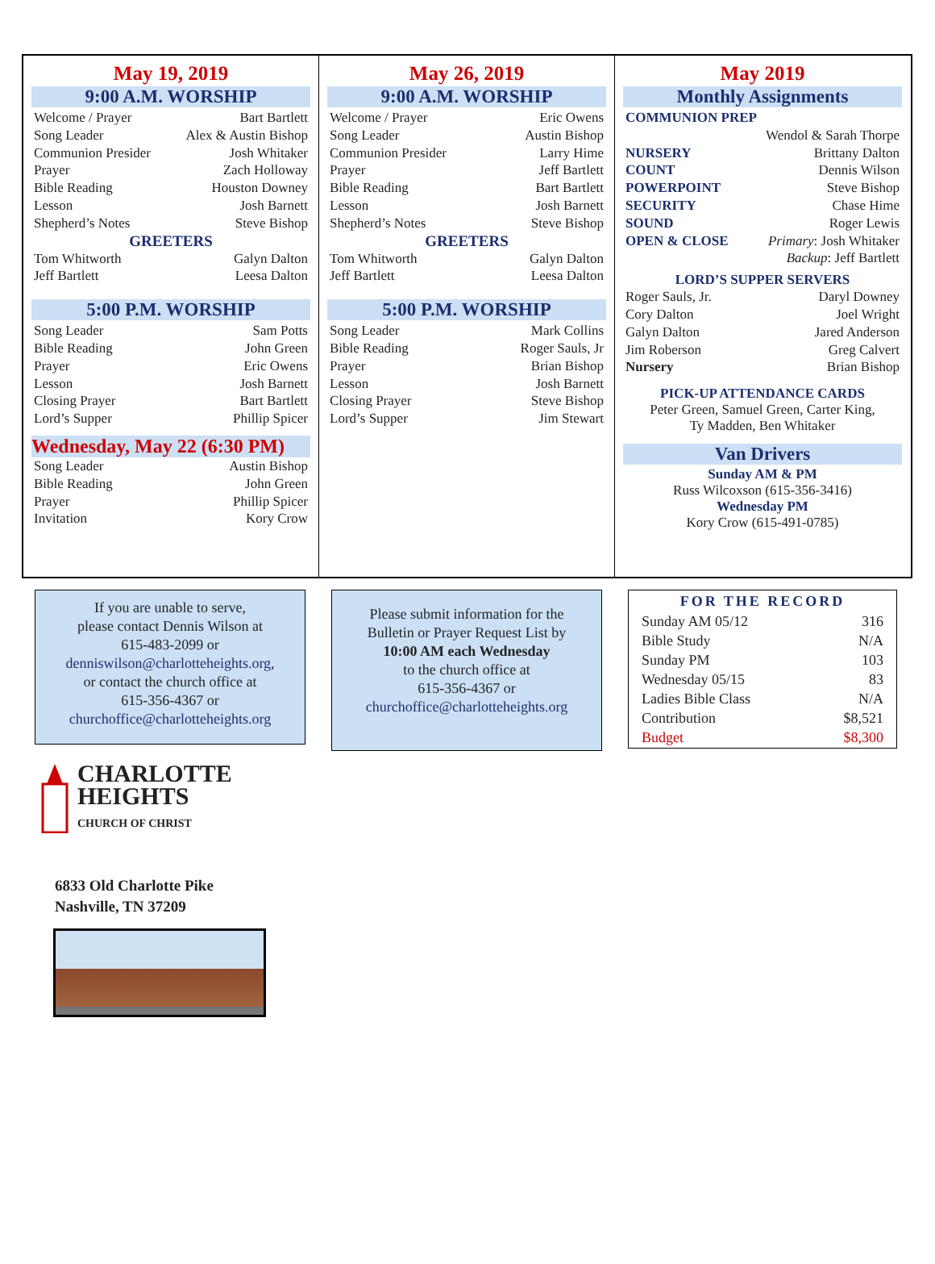May 19, 2019
9:00 A.M. WORSHIP
| Welcome / Prayer | Bart Bartlett |
| Song Leader | Alex & Austin Bishop |
| Communion Presider | Josh Whitaker |
| Prayer | Zach Holloway |
| Bible Reading | Houston Downey |
| Lesson | Josh Barnett |
| Shepherd’s Notes | Steve Bishop |
GREETERS
| Tom Whitworth | Galyn Dalton |
| Jeff Bartlett | Leesa Dalton |
5:00 P.M. WORSHIP
| Song Leader | Sam Potts |
| Bible Reading | John Green |
| Prayer | Eric Owens |
| Lesson | Josh Barnett |
| Closing Prayer | Bart Bartlett |
| Lord’s Supper | Phillip Spicer |
Wednesday, May 22 (6:30 PM)
| Song Leader | Austin Bishop |
| Bible Reading | John Green |
| Prayer | Phillip Spicer |
| Invitation | Kory Crow |
May 26, 2019
9:00 A.M. WORSHIP
| Welcome / Prayer | Eric Owens |
| Song Leader | Austin Bishop |
| Communion Presider | Larry Hime |
| Prayer | Jeff Bartlett |
| Bible Reading | Bart Bartlett |
| Lesson | Josh Barnett |
| Shepherd’s Notes | Steve Bishop |
GREETERS
| Tom Whitworth | Galyn Dalton |
| Jeff Bartlett | Leesa Dalton |
5:00 P.M. WORSHIP
| Song Leader | Mark Collins |
| Bible Reading | Roger Sauls, Jr |
| Prayer | Brian Bishop |
| Lesson | Josh Barnett |
| Closing Prayer | Steve Bishop |
| Lord’s Supper | Jim Stewart |
May 2019
Monthly Assignments
| COMMUNION PREP | |
| | Wendol & Sarah Thorpe |
| NURSERY | Brittany Dalton |
| COUNT | Dennis Wilson |
| POWERPOINT | Steve Bishop |
| SECURITY | Chase Hime |
| SOUND | Roger Lewis |
| OPEN & CLOSE | Primary : Josh Whitaker |
| | Backup : Jeff Bartlett |
LORD’S SUPPER SERVERS
| Roger Sauls, Jr. | Daryl Downey |
| Cory Dalton | Joel Wright |
| Galyn Dalton | Jared Anderson |
| Jim Roberson | Greg Calvert |
| Nursery | Brian Bishop |
PICK-UP ATTENDANCE CARDS
Peter Green, Samuel Green, Carter King,
Ty Madden, Ben Whitaker
Van Drivers
Sunday AM & PM
Russ Wilcoxson (615-356-3416)
Wednesday PM
Kory Crow (615-491-0785)
If you are unable to serve,
please contact Dennis Wilson at
615-483-2099 or
denniswilson@charlotteheights.org,
or contact the church office at
615-356-4367 or
churchoffice@charlotteheights.org
Please submit information for the
Bulletin or Prayer Request List by
10:00 AM each Wednesday
to the church office at
615-356-4367 or
churchoffice@charlotteheights.org
| FOR THE RECORD | |
| --- | --- |
| Sunday AM 05/12 | 316 |
| Bible Study | N/A |
| Sunday PM | 103 |
| Wednesday 05/15 | 83 |
| Ladies Bible Class | N/A |
| Contribution | $8,521 |
| Budget | $8,300 |
CHARLOTTE
HEIGHTS
CHURCH OF CHRIST
6833 Old Charlotte Pike
Nashville, TN 37209